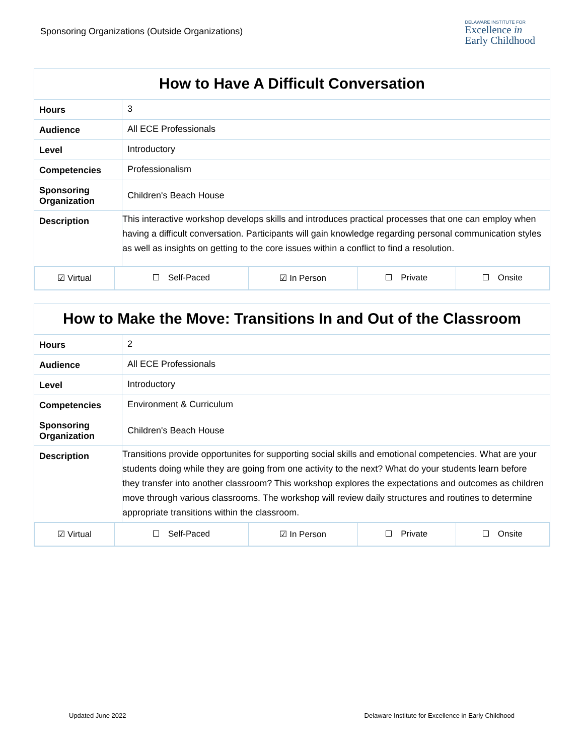Sponsoring Organizations (Outside Organizations)
DELAWARE INSTITUTE FOR
Excellence in
Early Childhood
| How to Have A Difficult Conversation | |
| --- | --- |
| Hours | 3 |
| Audience | All ECE Professionals |
| Level | Introductory |
| Competencies | Professionalism |
| Sponsoring Organization | Children's Beach House |
| Description | This interactive workshop develops skills and introduces practical processes that one can employ when having a difficult conversation. Participants will gain knowledge regarding personal communication styles as well as insights on getting to the core issues within a conflict to find a resolution. |
| / ☑ Virtual / Self-Paced / ☑ In Person / Private / Onsite / | |
| How to Make the Move: Transitions In and Out of the Classroom | |
| --- | --- |
| Hours | 2 |
| Audience | All ECE Professionals |
| Level | Introductory |
| Competencies | Environment & Curriculum |
| Sponsoring Organization | Children's Beach House |
| Description | Transitions provide opportunites for supporting social skills and emotional competencies. What are your students doing while they are going from one activity to the next? What do your students learn before they transfer into another classroom? This workshop explores the expectations and outcomes as children move through various classrooms. The workshop will review daily structures and routines to determine appropriate transitions within the classroom. |
| / ☑ Virtual / Self-Paced / ☑ In Person / Private / Onsite / | |
Updated June 2022 Delaware Institute for Excellence in Early Childhood